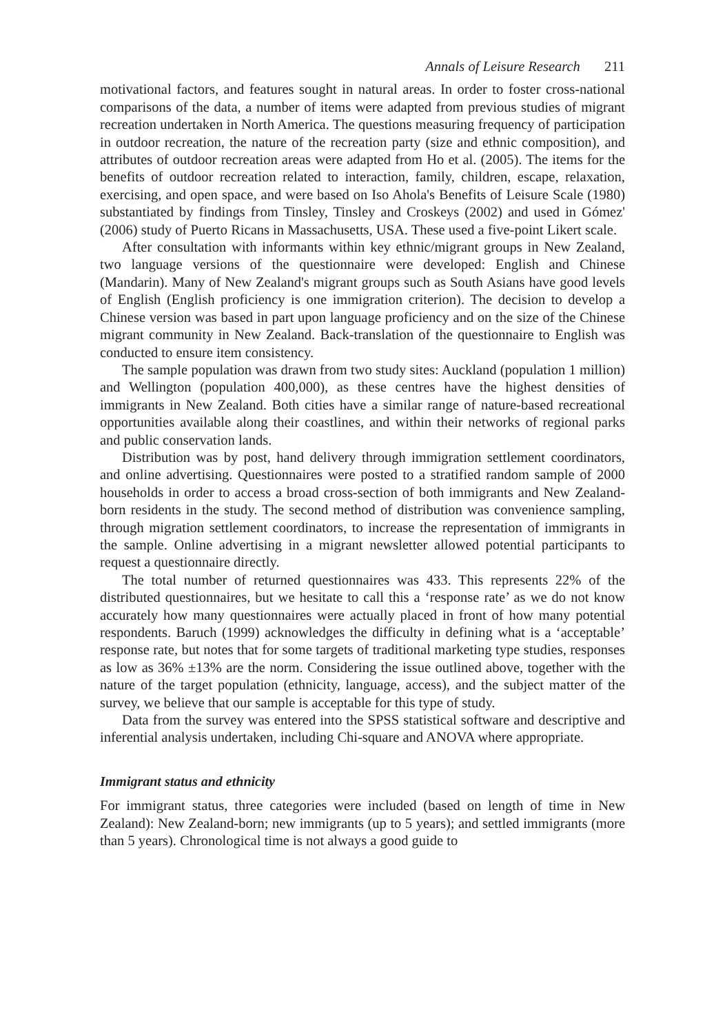Annals of Leisure Research 211
motivational factors, and features sought in natural areas. In order to foster cross-national comparisons of the data, a number of items were adapted from previous studies of migrant recreation undertaken in North America. The questions measuring frequency of participation in outdoor recreation, the nature of the recreation party (size and ethnic composition), and attributes of outdoor recreation areas were adapted from Ho et al. (2005). The items for the benefits of outdoor recreation related to interaction, family, children, escape, relaxation, exercising, and open space, and were based on Iso Ahola's Benefits of Leisure Scale (1980) substantiated by findings from Tinsley, Tinsley and Croskeys (2002) and used in Gómez' (2006) study of Puerto Ricans in Massachusetts, USA. These used a five-point Likert scale.
After consultation with informants within key ethnic/migrant groups in New Zealand, two language versions of the questionnaire were developed: English and Chinese (Mandarin). Many of New Zealand's migrant groups such as South Asians have good levels of English (English proficiency is one immigration criterion). The decision to develop a Chinese version was based in part upon language proficiency and on the size of the Chinese migrant community in New Zealand. Back-translation of the questionnaire to English was conducted to ensure item consistency.
The sample population was drawn from two study sites: Auckland (population 1 million) and Wellington (population 400,000), as these centres have the highest densities of immigrants in New Zealand. Both cities have a similar range of nature-based recreational opportunities available along their coastlines, and within their networks of regional parks and public conservation lands.
Distribution was by post, hand delivery through immigration settlement coordinators, and online advertising. Questionnaires were posted to a stratified random sample of 2000 households in order to access a broad cross-section of both immigrants and New Zealand-born residents in the study. The second method of distribution was convenience sampling, through migration settlement coordinators, to increase the representation of immigrants in the sample. Online advertising in a migrant newsletter allowed potential participants to request a questionnaire directly.
The total number of returned questionnaires was 433. This represents 22% of the distributed questionnaires, but we hesitate to call this a ‘response rate’ as we do not know accurately how many questionnaires were actually placed in front of how many potential respondents. Baruch (1999) acknowledges the difficulty in defining what is a ‘acceptable’ response rate, but notes that for some targets of traditional marketing type studies, responses as low as 36% ±13% are the norm. Considering the issue outlined above, together with the nature of the target population (ethnicity, language, access), and the subject matter of the survey, we believe that our sample is acceptable for this type of study.
Data from the survey was entered into the SPSS statistical software and descriptive and inferential analysis undertaken, including Chi-square and ANOVA where appropriate.
Immigrant status and ethnicity
For immigrant status, three categories were included (based on length of time in New Zealand): New Zealand-born; new immigrants (up to 5 years); and settled immigrants (more than 5 years). Chronological time is not always a good guide to